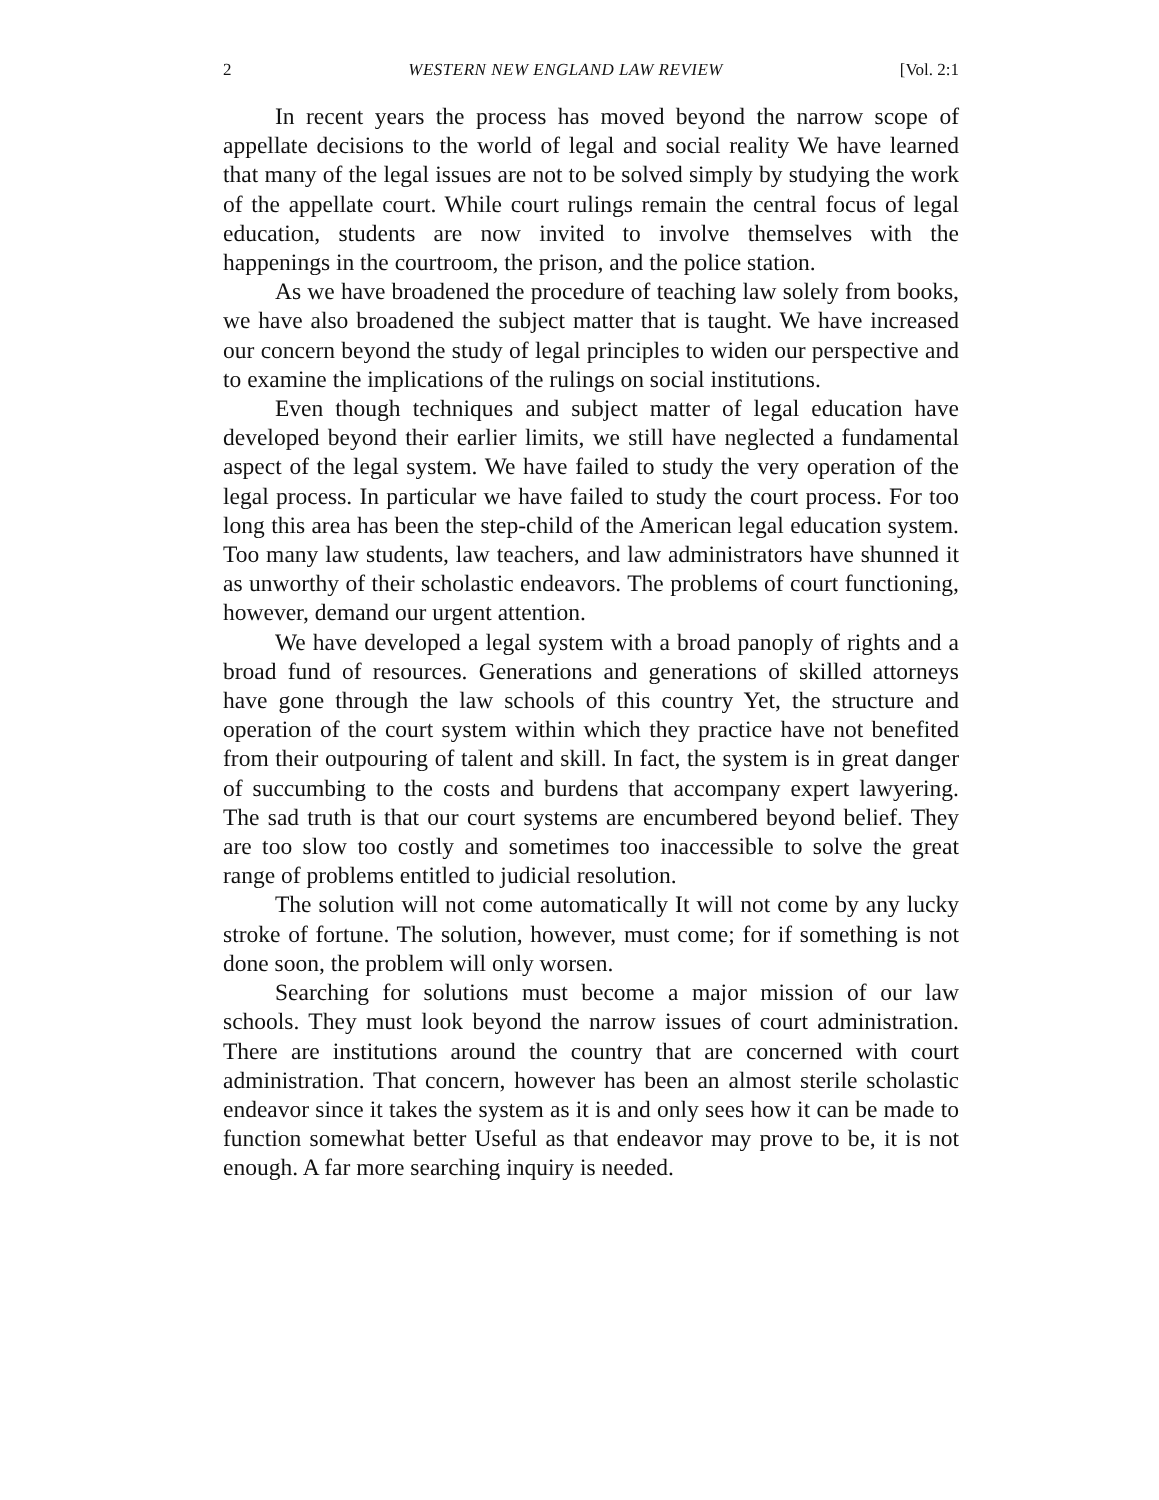2 WESTERN NEW ENGLAND LAW REVIEW [Vol. 2:1
In recent years the process has moved beyond the narrow scope of appellate decisions to the world of legal and social reality We have learned that many of the legal issues are not to be solved simply by studying the work of the appellate court. While court rulings remain the central focus of legal education, students are now invited to involve themselves with the happenings in the courtroom, the prison, and the police station.
As we have broadened the procedure of teaching law solely from books, we have also broadened the subject matter that is taught. We have increased our concern beyond the study of legal principles to widen our perspective and to examine the implications of the rulings on social institutions.
Even though techniques and subject matter of legal education have developed beyond their earlier limits, we still have neglected a fundamental aspect of the legal system. We have failed to study the very operation of the legal process. In particular we have failed to study the court process. For too long this area has been the step-child of the American legal education system. Too many law students, law teachers, and law administrators have shunned it as unworthy of their scholastic endeavors. The problems of court functioning, however, demand our urgent attention.
We have developed a legal system with a broad panoply of rights and a broad fund of resources. Generations and generations of skilled attorneys have gone through the law schools of this country Yet, the structure and operation of the court system within which they practice have not benefited from their outpouring of talent and skill. In fact, the system is in great danger of succumbing to the costs and burdens that accompany expert lawyering. The sad truth is that our court systems are encumbered beyond belief. They are too slow too costly and sometimes too inaccessible to solve the great range of problems entitled to judicial resolution.
The solution will not come automatically It will not come by any lucky stroke of fortune. The solution, however, must come; for if something is not done soon, the problem will only worsen.
Searching for solutions must become a major mission of our law schools. They must look beyond the narrow issues of court administration. There are institutions around the country that are concerned with court administration. That concern, however has been an almost sterile scholastic endeavor since it takes the system as it is and only sees how it can be made to function somewhat better Useful as that endeavor may prove to be, it is not enough. A far more searching inquiry is needed.